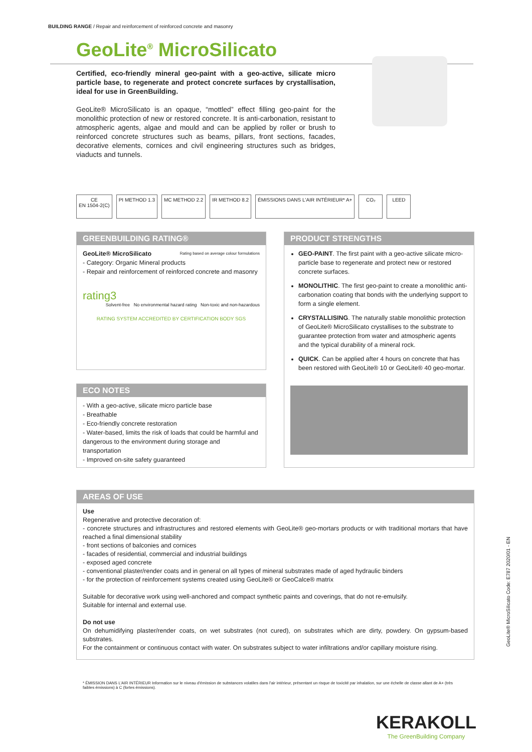BUILDING RANGE / Repair and reinforcement of reinforced concrete and masonry
GeoLite<sup>®</sup> MicroSilicato
Certified, eco-friendly mineral geo-paint with a geo-active, silicate micro particle base, to regenerate and protect concrete surfaces by crystallisation, ideal for use in GreenBuilding.
GeoLite® MicroSilicato is an opaque, “mottled” effect filling geo-paint for the monolithic protection of new or restored concrete. It is anti-carbonation, resistant to atmospheric agents, algae and mould and can be applied by roller or brush to reinforced concrete structures such as beams, pillars, front sections, facades, decorative elements, cornices and civil engineering structures such as bridges, viaducts and tunnels.
CE
EN 1504-2(C)
PI METHOD 1.3 MC METHOD 2.2 IR METHOD 8.2 ÉMISSIONS DANS L'AIR INTÉRIEUR* A+
CO₂ LEED
GREENBUILDING RATING®
GeoLite® MicroSilicato Rating based on average colour formulations
- Category: Organic Mineral products
- Repair and reinforcement of reinforced concrete and masonry
rating3
Solvent-free No environmental hazard rating Non-toxic and non-hazardous
RATING SYSTEM ACCREDITED BY CERTIFICATION BODY SGS
ECO NOTES
- With a geo-active, silicate micro particle base
- Breathable
- Eco-friendly concrete restoration
- Water-based, limits the risk of loads that could be harmful and dangerous to the environment during storage and transportation
- Improved on-site safety guaranteed
PRODUCT STRENGTHS
GEO-PAINT. The first paint with a geo-active silicate micro-particle base to regenerate and protect new or restored concrete surfaces.
MONOLITHIC. The first geo-paint to create a monolithic anti-carbonation coating that bonds with the underlying support to form a single element.
CRYSTALLISING. The naturally stable monolithic protection of GeoLite® MicroSilicato crystallises to the substrate to guarantee protection from water and atmospheric agents and the typical durability of a mineral rock.
QUICK. Can be applied after 4 hours on concrete that has been restored with GeoLite® 10 or GeoLite® 40 geo-mortar.
AREAS OF USE
Use
Regenerative and protective decoration of:
- concrete structures and infrastructures and restored elements with GeoLite® geo-mortars products or with traditional mortars that have reached a final dimensional stability
- front sections of balconies and cornices
- facades of residential, commercial and industrial buildings
- exposed aged concrete
- conventional plaster/render coats and in general on all types of mineral substrates made of aged hydraulic binders
- for the protection of reinforcement systems created using GeoLite® or GeoCalce® matrix
Suitable for decorative work using well-anchored and compact synthetic paints and coverings, that do not re-emulsify.
Suitable for internal and external use.
Do not use
On dehumidifying plaster/render coats, on wet substrates (not cured), on substrates which are dirty, powdery. On gypsum-based substrates.
For the containment or continuous contact with water. On substrates subject to water infiltrations and/or capillary moisture rising.
GeoLite® MicroSilicato Code: E787 2020/01 - EN
* ÉMISSION DANS L'AIR INTÉRIEUR Information sur le niveau d'émission de substances volatiles dans l'air intérieur, présentant un risque de toxicité par inhalation, sur une échelle de classe allant de A+ (très faibles émissions) à C (fortes émissions).
KERAKOLL
The GreenBuilding Company